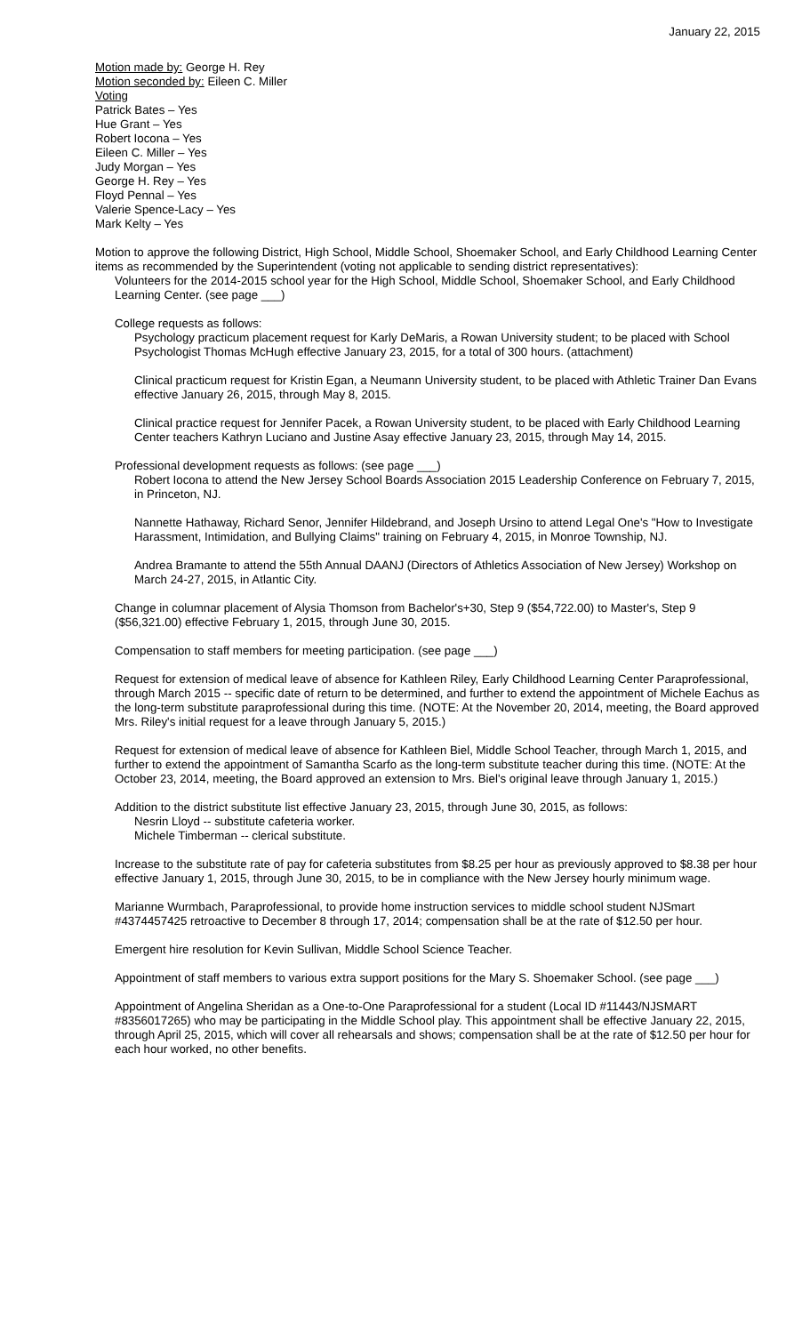January 22, 2015
Motion made by: George H. Rey
Motion seconded by: Eileen C. Miller
Voting
Patrick Bates – Yes
Hue Grant – Yes
Robert Iocona – Yes
Eileen C. Miller – Yes
Judy Morgan – Yes
George H. Rey – Yes
Floyd Pennal – Yes
Valerie Spence-Lacy – Yes
Mark Kelty – Yes
Motion to approve the following District, High School, Middle School, Shoemaker School, and Early Childhood Learning Center items as recommended by the Superintendent (voting not applicable to sending district representatives):
Volunteers for the 2014-2015 school year for the High School, Middle School, Shoemaker School, and Early Childhood Learning Center. (see page ___)
College requests as follows:
Psychology practicum placement request for Karly DeMaris, a Rowan University student; to be placed with School Psychologist Thomas McHugh effective January 23, 2015, for a total of 300 hours. (attachment)
Clinical practicum request for Kristin Egan, a Neumann University student, to be placed with Athletic Trainer Dan Evans effective January 26, 2015, through May 8, 2015.
Clinical practice request for Jennifer Pacek, a Rowan University student, to be placed with Early Childhood Learning Center teachers Kathryn Luciano and Justine Asay effective January 23, 2015, through May 14, 2015.
Professional development requests as follows: (see page ___)
Robert Iocona to attend the New Jersey School Boards Association 2015 Leadership Conference on February 7, 2015, in Princeton, NJ.
Nannette Hathaway, Richard Senor, Jennifer Hildebrand, and Joseph Ursino to attend Legal One's "How to Investigate Harassment, Intimidation, and Bullying Claims" training on February 4, 2015, in Monroe Township, NJ.
Andrea Bramante to attend the 55th Annual DAANJ (Directors of Athletics Association of New Jersey) Workshop on March 24-27, 2015, in Atlantic City.
Change in columnar placement of Alysia Thomson from Bachelor's+30, Step 9 ($54,722.00) to Master's, Step 9 ($56,321.00) effective February 1, 2015, through June 30, 2015.
Compensation to staff members for meeting participation. (see page ___)
Request for extension of medical leave of absence for Kathleen Riley, Early Childhood Learning Center Paraprofessional, through March 2015 -- specific date of return to be determined, and further to extend the appointment of Michele Eachus as the long-term substitute paraprofessional during this time. (NOTE: At the November 20, 2014, meeting, the Board approved Mrs. Riley's initial request for a leave through January 5, 2015.)
Request for extension of medical leave of absence for Kathleen Biel, Middle School Teacher, through March 1, 2015, and further to extend the appointment of Samantha Scarfo as the long-term substitute teacher during this time. (NOTE: At the October 23, 2014, meeting, the Board approved an extension to Mrs. Biel's original leave through January 1, 2015.)
Addition to the district substitute list effective January 23, 2015, through June 30, 2015, as follows:
Nesrin Lloyd -- substitute cafeteria worker.
Michele Timberman -- clerical substitute.
Increase to the substitute rate of pay for cafeteria substitutes from $8.25 per hour as previously approved to $8.38 per hour effective January 1, 2015, through June 30, 2015, to be in compliance with the New Jersey hourly minimum wage.
Marianne Wurmbach, Paraprofessional, to provide home instruction services to middle school student NJSmart #4374457425 retroactive to December 8 through 17, 2014; compensation shall be at the rate of $12.50 per hour.
Emergent hire resolution for Kevin Sullivan, Middle School Science Teacher.
Appointment of staff members to various extra support positions for the Mary S. Shoemaker School. (see page ___)
Appointment of Angelina Sheridan as a One-to-One Paraprofessional for a student (Local ID #11443/NJSMART #8356017265) who may be participating in the Middle School play. This appointment shall be effective January 22, 2015, through April 25, 2015, which will cover all rehearsals and shows; compensation shall be at the rate of $12.50 per hour for each hour worked, no other benefits.